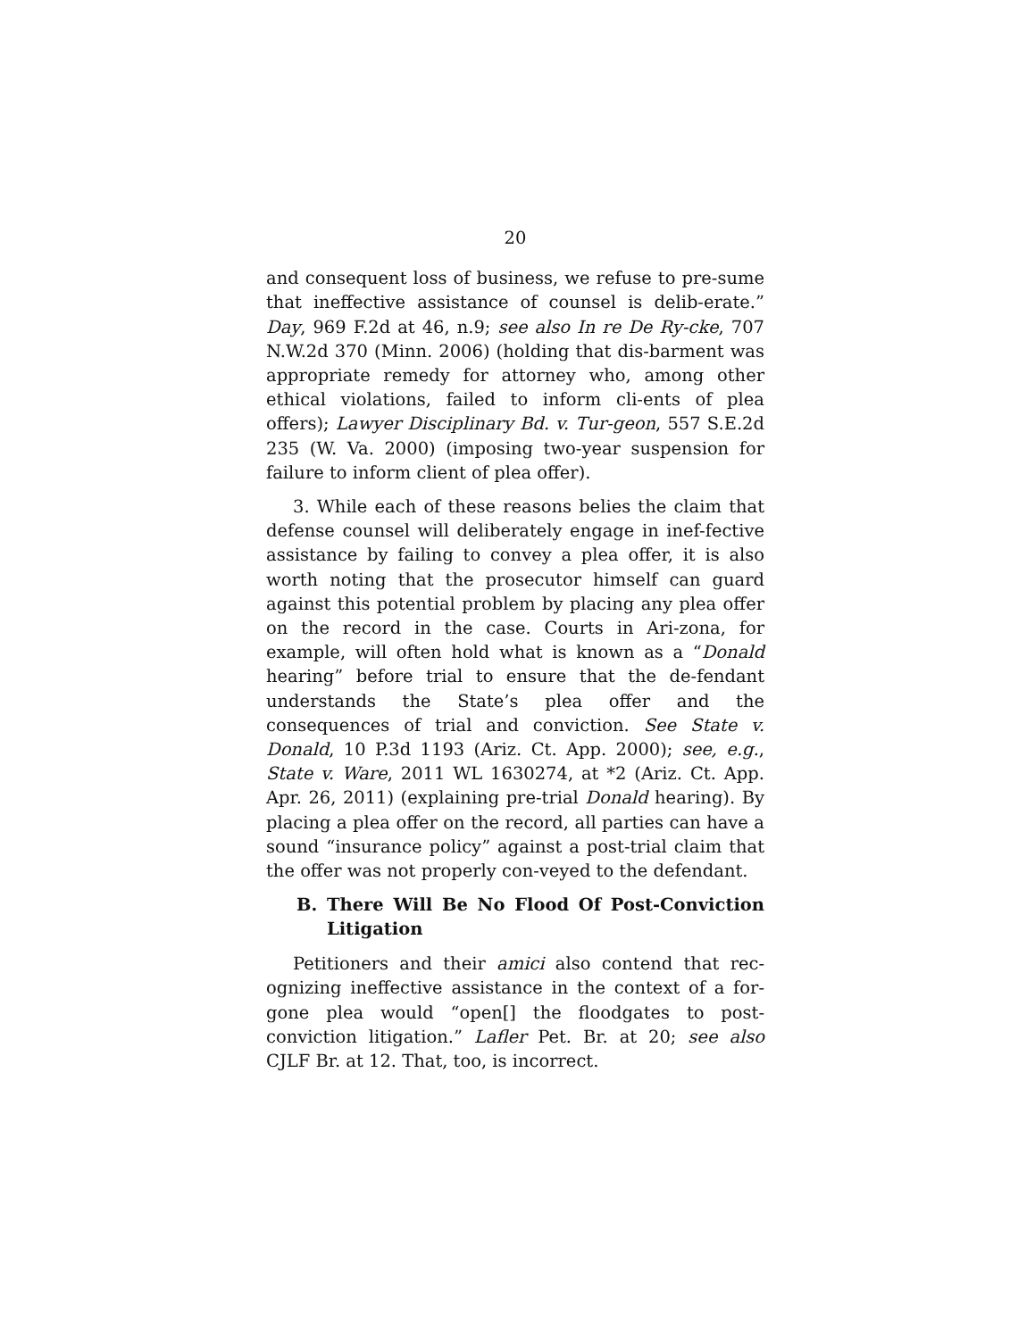20
and consequent loss of business, we refuse to pre-sume that ineffective assistance of counsel is delib-erate.” Day, 969 F.2d at 46, n.9; see also In re De Ry-cke, 707 N.W.2d 370 (Minn. 2006) (holding that dis-barment was appropriate remedy for attorney who, among other ethical violations, failed to inform cli-ents of plea offers); Lawyer Disciplinary Bd. v. Tur-geon, 557 S.E.2d 235 (W. Va. 2000) (imposing two-year suspension for failure to inform client of plea offer).
3. While each of these reasons belies the claim that defense counsel will deliberately engage in inef-fective assistance by failing to convey a plea offer, it is also worth noting that the prosecutor himself can guard against this potential problem by placing any plea offer on the record in the case. Courts in Ari-zona, for example, will often hold what is known as a “Donald hearing” before trial to ensure that the de-fendant understands the State’s plea offer and the consequences of trial and conviction. See State v. Donald, 10 P.3d 1193 (Ariz. Ct. App. 2000); see, e.g., State v. Ware, 2011 WL 1630274, at *2 (Ariz. Ct. App. Apr. 26, 2011) (explaining pre-trial Donald hearing). By placing a plea offer on the record, all parties can have a sound “insurance policy” against a post-trial claim that the offer was not properly con-veyed to the defendant.
B. There Will Be No Flood Of Post-Conviction Litigation
Petitioners and their amici also contend that rec-ognizing ineffective assistance in the context of a for-gone plea would “open[] the floodgates to post-conviction litigation.” Lafler Pet. Br. at 20; see also CJLF Br. at 12. That, too, is incorrect.